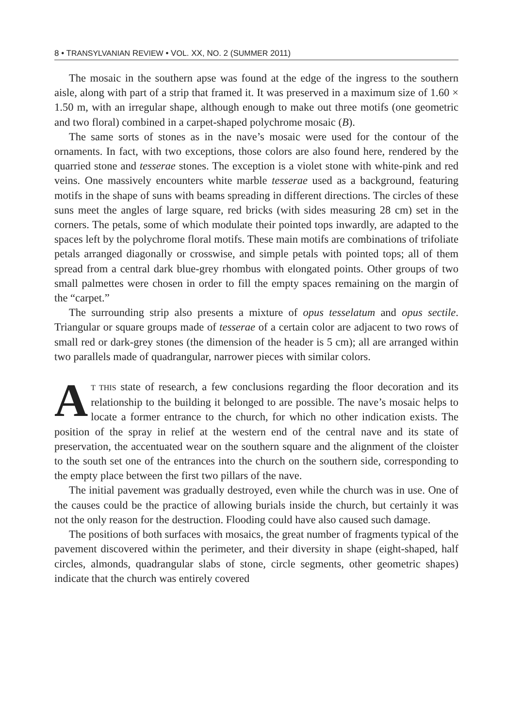8 • TRANSYLVANIAN REVIEW • VOL. XX, NO. 2 (SUMMER 2011)
The mosaic in the southern apse was found at the edge of the ingress to the southern aisle, along with part of a strip that framed it. It was preserved in a maximum size of 1.60 × 1.50 m, with an irregular shape, although enough to make out three motifs (one geometric and two floral) combined in a carpet-shaped polychrome mosaic (B).
The same sorts of stones as in the nave’s mosaic were used for the contour of the ornaments. In fact, with two exceptions, those colors are also found here, rendered by the quarried stone and tesserae stones. The exception is a violet stone with white-pink and red veins. One massively encounters white marble tesserae used as a background, featuring motifs in the shape of suns with beams spreading in different directions. The circles of these suns meet the angles of large square, red bricks (with sides measuring 28 cm) set in the corners. The petals, some of which modulate their pointed tops inwardly, are adapted to the spaces left by the polychrome floral motifs. These main motifs are combinations of trifoliate petals arranged diagonally or crosswise, and simple petals with pointed tops; all of them spread from a central dark blue-grey rhombus with elongated points. Other groups of two small palmettes were chosen in order to fill the empty spaces remaining on the margin of the “carpet.”
The surrounding strip also presents a mixture of opus tesselatum and opus sectile. Triangular or square groups made of tesserae of a certain color are adjacent to two rows of small red or dark-grey stones (the dimension of the header is 5 cm); all are arranged within two parallels made of quadrangular, narrower pieces with similar colors.
AT THIS state of research, a few conclusions regarding the floor decoration and its relationship to the building it belonged to are possible. The nave’s mosaic helps to locate a former entrance to the church, for which no other indication exists. The position of the spray in relief at the western end of the central nave and its state of preservation, the accentuated wear on the southern square and the alignment of the cloister to the south set one of the entrances into the church on the southern side, corresponding to the empty place between the first two pillars of the nave.
The initial pavement was gradually destroyed, even while the church was in use. One of the causes could be the practice of allowing burials inside the church, but certainly it was not the only reason for the destruction. Flooding could have also caused such damage.
The positions of both surfaces with mosaics, the great number of fragments typical of the pavement discovered within the perimeter, and their diversity in shape (eight-shaped, half circles, almonds, quadrangular slabs of stone, circle segments, other geometric shapes) indicate that the church was entirely covered